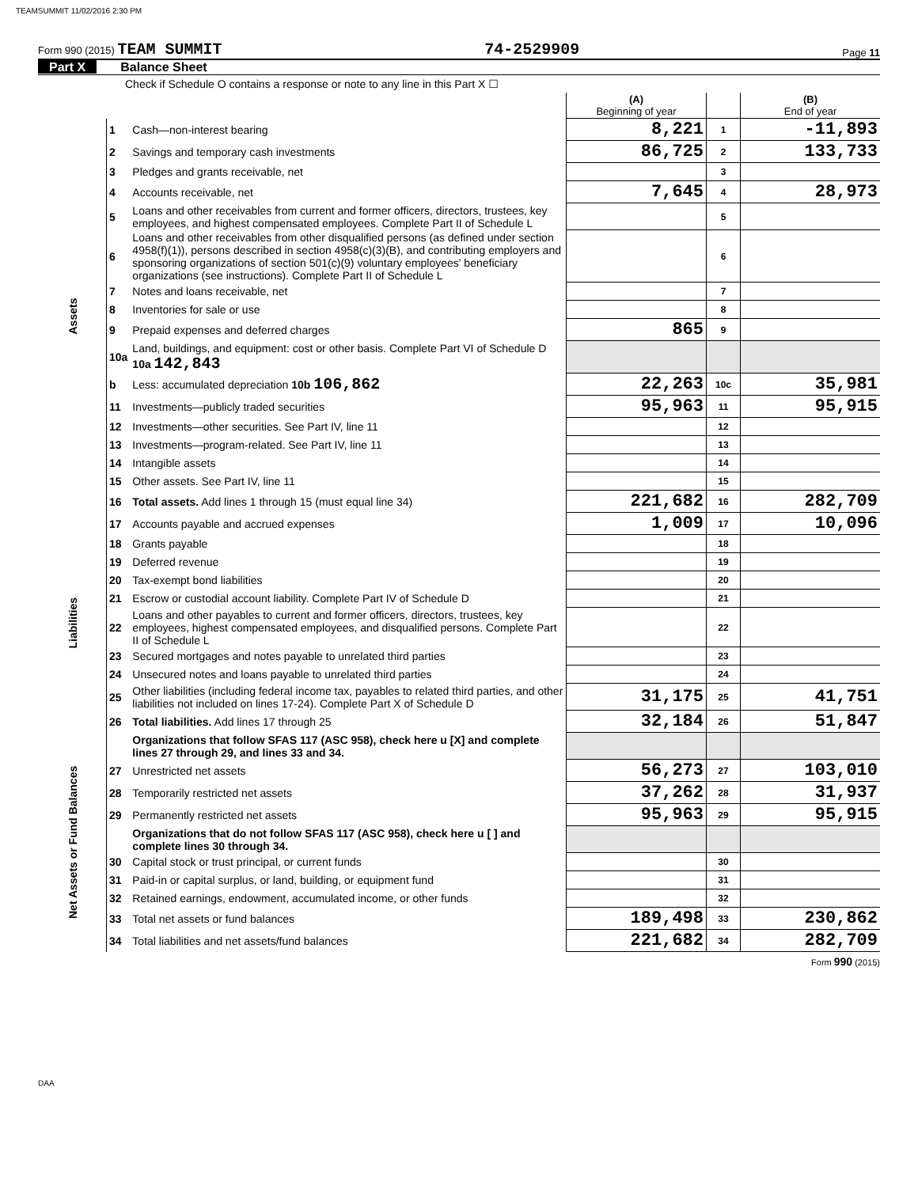TEAMSUMMIT 11/02/2016 2:30 PM
Form 990 (2015) TEAM SUMMIT 74-2529909 Page 11
Part X Balance Sheet
| Check if Schedule O contains a response or note to any line in this Part X ☐ | | | | | |
| | | | (A) Beginning of year | | (B) End of year |
| Assets | 1 | Cash—non-interest bearing | 8,221 | 1 | -11,893 |
| | 2 | Savings and temporary cash investments | 86,725 | 2 | 133,733 |
| | 3 | Pledges and grants receivable, net | | 3 | |
| | 4 | Accounts receivable, net | 7,645 | 4 | 28,973 |
| | 5 | Loans and other receivables from current and former officers, directors, trustees, key employees, and highest compensated employees. Complete Part II of Schedule L | | 5 | |
| | 6 | Loans and other receivables from other disqualified persons (as defined under section 4958(f)(1)), persons described in section 4958(c)(3)(B), and contributing employers and sponsoring organizations of section 501(c)(9) voluntary employees' beneficiary organizations (see instructions). Complete Part II of Schedule L | | 6 | |
| | 7 | Notes and loans receivable, net | | 7 | |
| | 8 | Inventories for sale or use | | 8 | |
| | 9 | Prepaid expenses and deferred charges | 865 | 9 | |
| | 10a | Land, buildings, and equipment: cost or other basis. Complete Part VI of Schedule D 10a 142,843 | | | |
| | b | Less: accumulated depreciation 10b 106,862 | 22,263 | 10c | 35,981 |
| | 11 | Investments—publicly traded securities | 95,963 | 11 | 95,915 |
| | 12 | Investments—other securities. See Part IV, line 11 | | 12 | |
| | 13 | Investments—program-related. See Part IV, line 11 | | 13 | |
| | 14 | Intangible assets | | 14 | |
| | 15 | Other assets. See Part IV, line 11 | | 15 | |
| | 16 | Total assets. Add lines 1 through 15 (must equal line 34) | 221,682 | 16 | 282,709 |
| Liabilities | 17 | Accounts payable and accrued expenses | 1,009 | 17 | 10,096 |
| | 18 | Grants payable | | 18 | |
| | 19 | Deferred revenue | | 19 | |
| | 20 | Tax-exempt bond liabilities | | 20 | |
| | 21 | Escrow or custodial account liability. Complete Part IV of Schedule D | | 21 | |
| | 22 | Loans and other payables to current and former officers, directors, trustees, key employees, highest compensated employees, and disqualified persons. Complete Part II of Schedule L | | 22 | |
| | 23 | Secured mortgages and notes payable to unrelated third parties | | 23 | |
| | 24 | Unsecured notes and loans payable to unrelated third parties | | 24 | |
| | 25 | Other liabilities (including federal income tax, payables to related third parties, and other liabilities not included on lines 17-24). Complete Part X of Schedule D | 31,175 | 25 | 41,751 |
| | 26 | Total liabilities. Add lines 17 through 25 | 32,184 | 26 | 51,847 |
| Net Assets or Fund Balances | | Organizations that follow SFAS 117 (ASC 958), check here u [X] and complete lines 27 through 29, and lines 33 and 34. | | | |
| | 27 | Unrestricted net assets | 56,273 | 27 | 103,010 |
| | 28 | Temporarily restricted net assets | 37,262 | 28 | 31,937 |
| | 29 | Permanently restricted net assets | 95,963 | 29 | 95,915 |
| | | Organizations that do not follow SFAS 117 (ASC 958), check here u [ ] and complete lines 30 through 34. | | | |
| | 30 | Capital stock or trust principal, or current funds | | 30 | |
| | 31 | Paid-in or capital surplus, or land, building, or equipment fund | | 31 | |
| | 32 | Retained earnings, endowment, accumulated income, or other funds | | 32 | |
| | 33 | Total net assets or fund balances | 189,498 | 33 | 230,862 |
| | 34 | Total liabilities and net assets/fund balances | 221,682 | 34 | 282,709 |
Form 990 (2015)
DAA